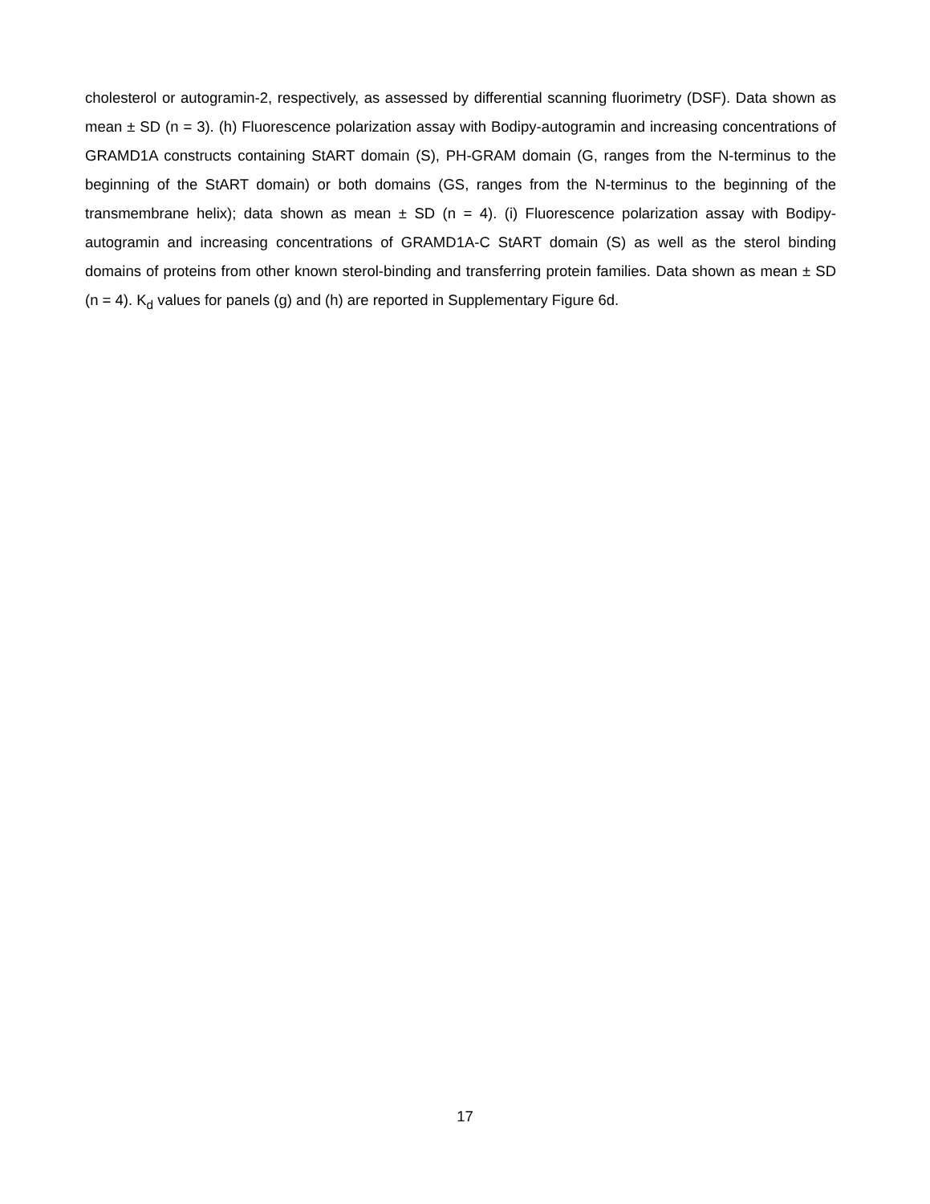cholesterol or autogramin-2, respectively, as assessed by differential scanning fluorimetry (DSF). Data shown as mean ± SD (n = 3). (h) Fluorescence polarization assay with Bodipy-autogramin and increasing concentrations of GRAMD1A constructs containing StART domain (S), PH-GRAM domain (G, ranges from the N-terminus to the beginning of the StART domain) or both domains (GS, ranges from the N-terminus to the beginning of the transmembrane helix); data shown as mean ± SD (n = 4). (i) Fluorescence polarization assay with Bodipy-autogramin and increasing concentrations of GRAMD1A-C StART domain (S) as well as the sterol binding domains of proteins from other known sterol-binding and transferring protein families. Data shown as mean ± SD (n = 4). K<sub>d</sub> values for panels (g) and (h) are reported in Supplementary Figure 6d.
17